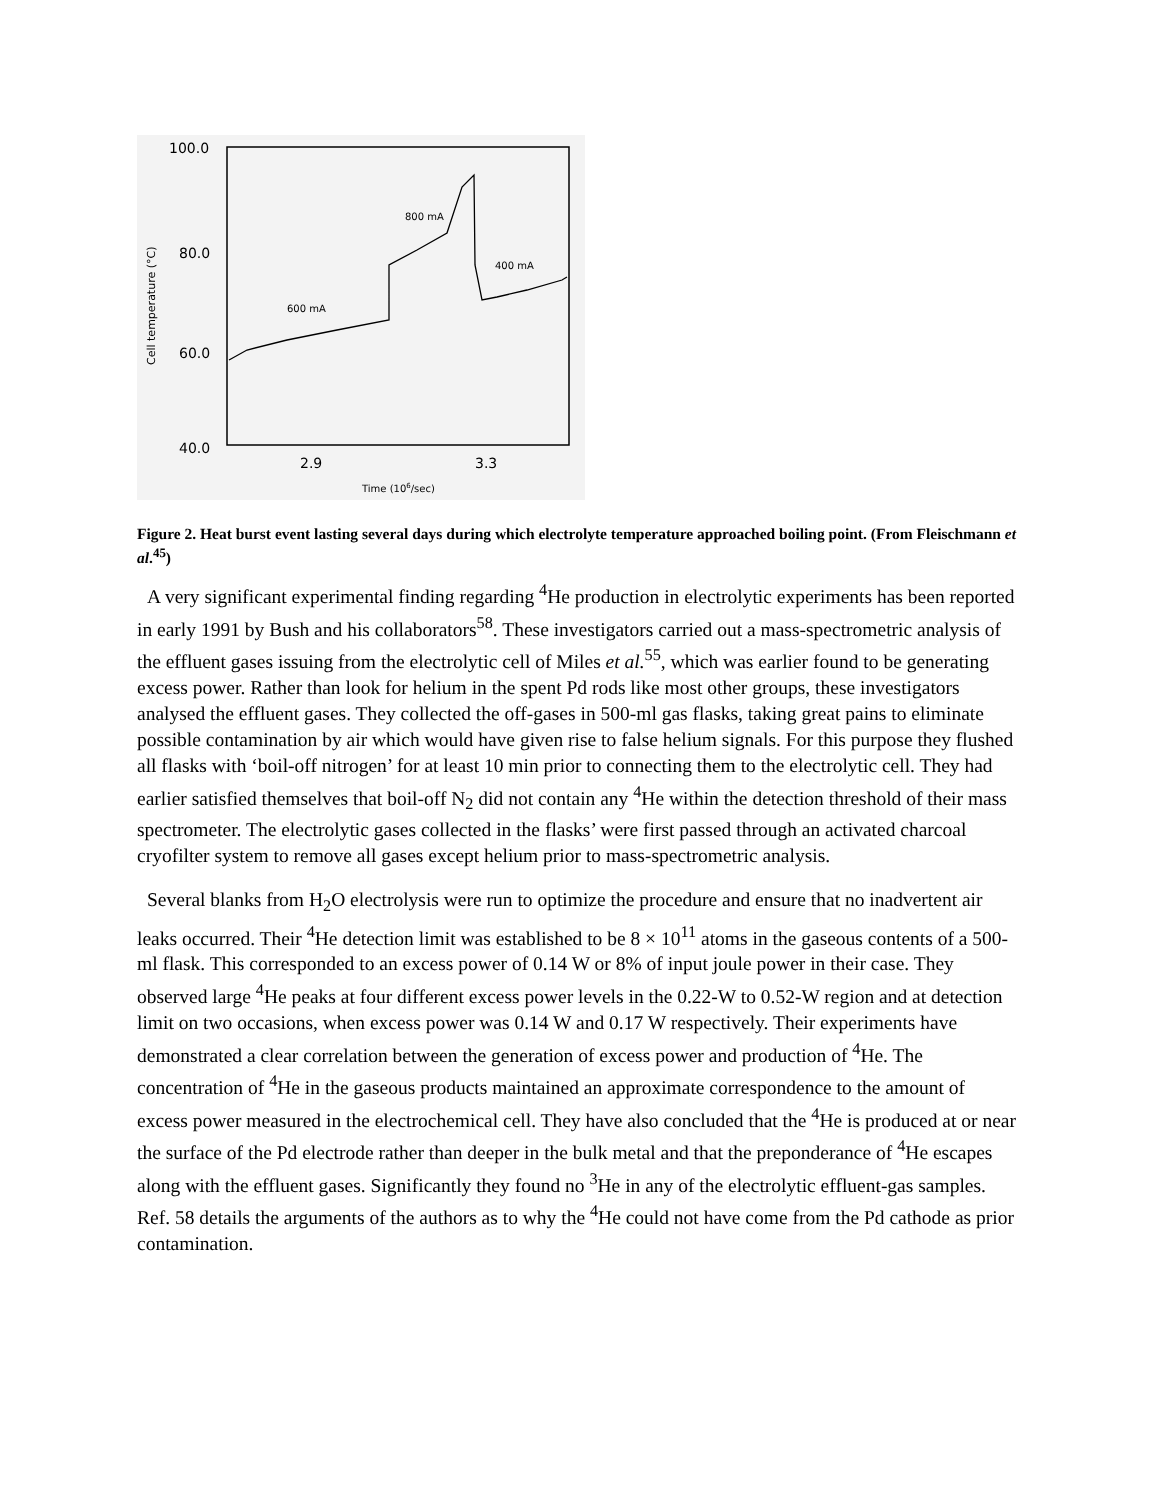100.0
80.0
60.0
40.0
Cell temperature (°C)
2.9
3.3
Time (106/sec)
600 mA
800 mA
400 mA
Figure 2. Heat burst event lasting several days during which electrolyte temperature approached boiling point. (From Fleischmann et al.<sup>45</sup>)
A very significant experimental finding regarding <sup>4</sup>He production in electrolytic experiments has been reported in early 1991 by Bush and his collaborators<sup>58</sup>. These investigators carried out a mass-spectrometric analysis of the effluent gases issuing from the electrolytic cell of Miles et al.<sup>55</sup>, which was earlier found to be generating excess power. Rather than look for helium in the spent Pd rods like most other groups, these investigators analysed the effluent gases. They collected the off-gases in 500-ml gas flasks, taking great pains to eliminate possible contamination by air which would have given rise to false helium signals. For this purpose they flushed all flasks with ‘boil-off nitrogen’ for at least 10 min prior to connecting them to the electrolytic cell. They had earlier satisfied themselves that boil-off N<sub>2</sub> did not contain any <sup>4</sup>He within the detection threshold of their mass spectrometer. The electrolytic gases collected in the flasks’ were first passed through an activated charcoal cryofilter system to remove all gases except helium prior to mass-spectrometric analysis.
Several blanks from H<sub>2</sub>O electrolysis were run to optimize the procedure and ensure that no inadvertent air leaks occurred. Their <sup>4</sup>He detection limit was established to be 8 × 10<sup>11</sup> atoms in the gaseous contents of a 500-ml flask. This corresponded to an excess power of 0.14 W or 8% of input joule power in their case. They observed large <sup>4</sup>He peaks at four different excess power levels in the 0.22-W to 0.52-W region and at detection limit on two occasions, when excess power was 0.14 W and 0.17 W respectively. Their experiments have demonstrated a clear correlation between the generation of excess power and production of <sup>4</sup>He. The concentration of <sup>4</sup>He in the gaseous products maintained an approximate correspondence to the amount of excess power measured in the electrochemical cell. They have also concluded that the <sup>4</sup>He is produced at or near the surface of the Pd electrode rather than deeper in the bulk metal and that the preponderance of <sup>4</sup>He escapes along with the effluent gases. Significantly they found no <sup>3</sup>He in any of the electrolytic effluent-gas samples. Ref. 58 details the arguments of the authors as to why the <sup>4</sup>He could not have come from the Pd cathode as prior contamination.